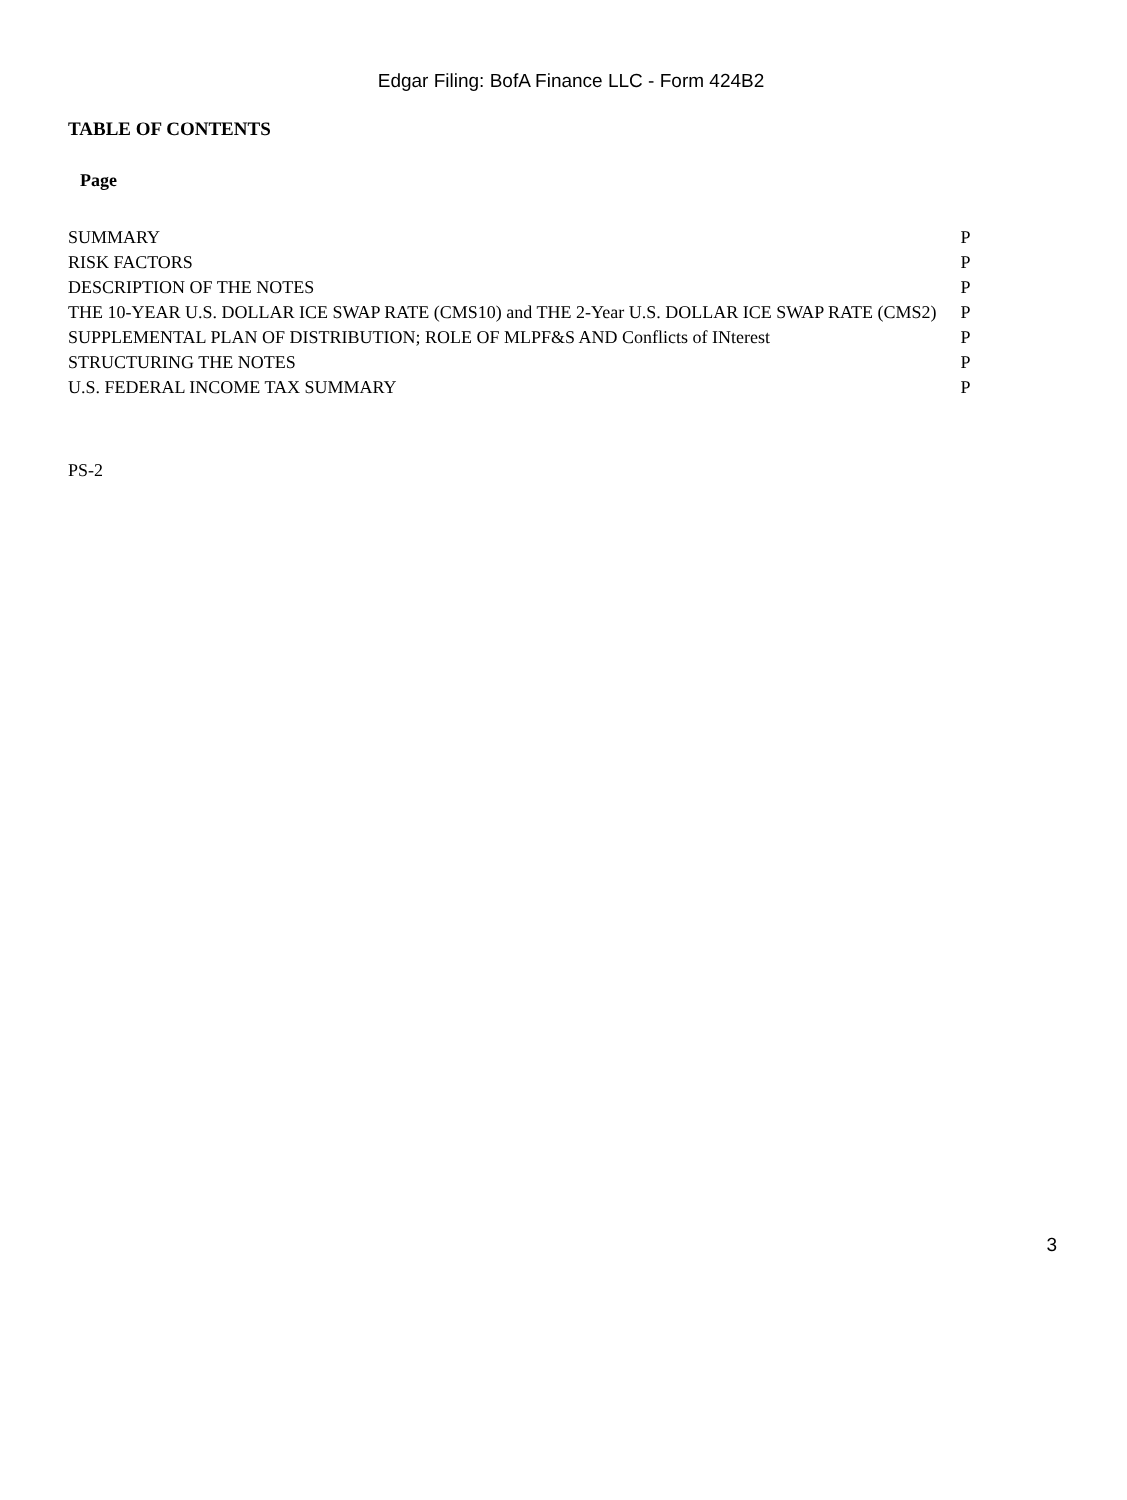Edgar Filing: BofA Finance LLC - Form 424B2
TABLE OF CONTENTS
Page
| SUMMARY | P |
| RISK FACTORS | P |
| DESCRIPTION OF THE NOTES | P |
| THE 10-YEAR U.S. DOLLAR ICE SWAP RATE (CMS10) and THE 2-Year U.S. DOLLAR ICE SWAP RATE (CMS2) | P |
| SUPPLEMENTAL PLAN OF DISTRIBUTION; ROLE OF MLPF&S AND Conflicts of INterest | P |
| STRUCTURING THE NOTES | P |
| U.S. FEDERAL INCOME TAX SUMMARY | P |
PS-2
3